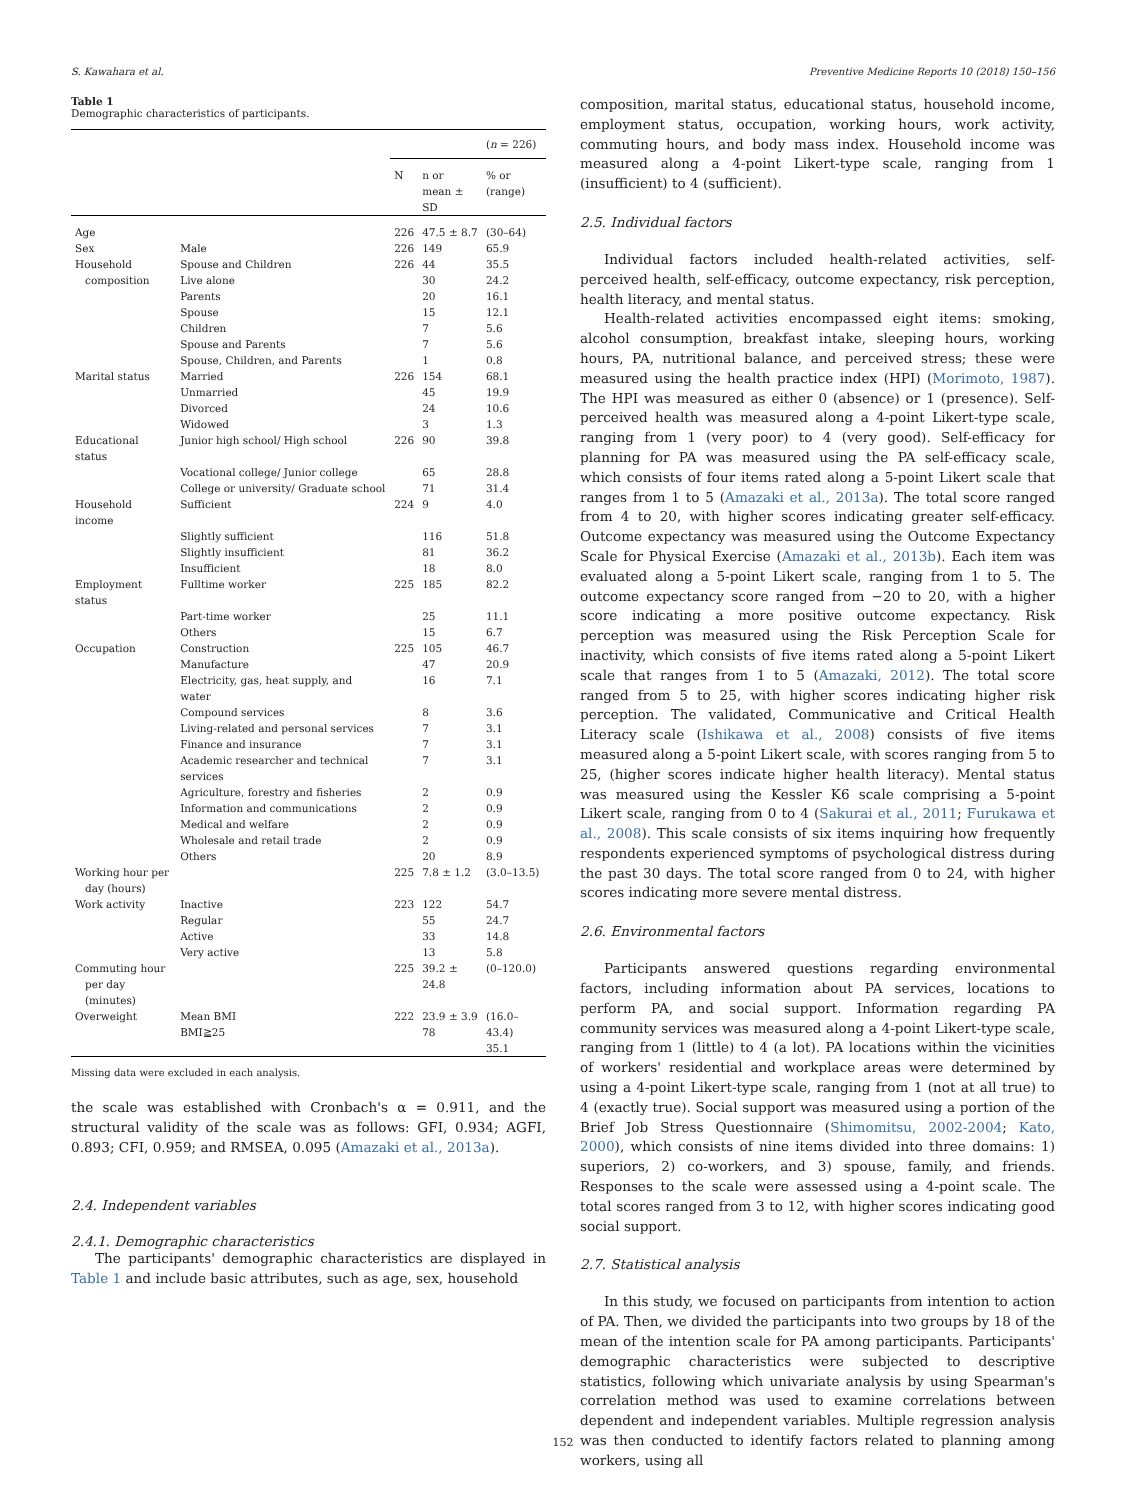S. Kawahara et al. Preventive Medicine Reports 10 (2018) 150–156
Table 1
Demographic characteristics of participants.
| | | | | ( n = 226) |
| --- | --- | --- | --- | --- |
| | | N | n or mean ± SD | % or (range) |
| Age | | 226 | 47.5 ± 8.7 | (30–64) |
| Sex | Male | 226 | 149 | 65.9 |
| Household composition | Spouse and Children Live alone | 226 | 44 30 | 35.5 24.2 |
| | Parents | | 20 | 16.1 |
| | Spouse | | 15 | 12.1 |
| | Children | | 7 | 5.6 |
| | Spouse and Parents | | 7 | 5.6 |
| | Spouse, Children, and Parents | | 1 | 0.8 |
| Marital status | Married | 226 | 154 | 68.1 |
| | Unmarried | | 45 | 19.9 |
| | Divorced | | 24 | 10.6 |
| | Widowed | | 3 | 1.3 |
| Educational status | Junior high school/ High school | 226 | 90 | 39.8 |
| | Vocational college/ Junior college | | 65 | 28.8 |
| | College or university/ Graduate school | | 71 | 31.4 |
| Household income | Sufficient | 224 | 9 | 4.0 |
| | Slightly sufficient | | 116 | 51.8 |
| | Slightly insufficient | | 81 | 36.2 |
| | Insufficient | | 18 | 8.0 |
| Employment status | Fulltime worker | 225 | 185 | 82.2 |
| | Part-time worker | | 25 | 11.1 |
| | Others | | 15 | 6.7 |
| Occupation | Construction | 225 | 105 | 46.7 |
| | Manufacture | | 47 | 20.9 |
| | Electricity, gas, heat supply, and water | | 16 | 7.1 |
| | Compound services | | 8 | 3.6 |
| | Living-related and personal services | | 7 | 3.1 |
| | Finance and insurance | | 7 | 3.1 |
| | Academic researcher and technical services | | 7 | 3.1 |
| | Agriculture, forestry and fisheries | | 2 | 0.9 |
| | Information and communications | | 2 | 0.9 |
| | Medical and welfare | | 2 | 0.9 |
| | Wholesale and retail trade | | 2 | 0.9 |
| | Others | | 20 | 8.9 |
| Working hour per day (hours) | | 225 | 7.8 ± 1.2 | (3.0–13.5) |
| Work activity | Inactive | 223 | 122 | 54.7 |
| | Regular | | 55 | 24.7 |
| | Active | | 33 | 14.8 |
| | Very active | | 13 | 5.8 |
| Commuting hour per day (minutes) | | 225 | 39.2 ± 24.8 | (0–120.0) |
| Overweight | Mean BMI BMI≧25 | 222 | 23.9 ± 3.9 78 | (16.0–43.4) 35.1 |
Missing data were excluded in each analysis.
the scale was established with Cronbach's α = 0.911, and the structural validity of the scale was as follows: GFI, 0.934; AGFI, 0.893; CFI, 0.959; and RMSEA, 0.095 (Amazaki et al., 2013a).
2.4. Independent variables
2.4.1. Demographic characteristics
The participants' demographic characteristics are displayed in Table 1 and include basic attributes, such as age, sex, household
composition, marital status, educational status, household income, employment status, occupation, working hours, work activity, commuting hours, and body mass index. Household income was measured along a 4-point Likert-type scale, ranging from 1 (insufficient) to 4 (sufficient).
2.5. Individual factors
Individual factors included health-related activities, self-perceived health, self-efficacy, outcome expectancy, risk perception, health literacy, and mental status.
Health-related activities encompassed eight items: smoking, alcohol consumption, breakfast intake, sleeping hours, working hours, PA, nutritional balance, and perceived stress; these were measured using the health practice index (HPI) (Morimoto, 1987). The HPI was measured as either 0 (absence) or 1 (presence). Self-perceived health was measured along a 4-point Likert-type scale, ranging from 1 (very poor) to 4 (very good). Self-efficacy for planning for PA was measured using the PA self-efficacy scale, which consists of four items rated along a 5-point Likert scale that ranges from 1 to 5 (Amazaki et al., 2013a). The total score ranged from 4 to 20, with higher scores indicating greater self-efficacy. Outcome expectancy was measured using the Outcome Expectancy Scale for Physical Exercise (Amazaki et al., 2013b). Each item was evaluated along a 5-point Likert scale, ranging from 1 to 5. The outcome expectancy score ranged from −20 to 20, with a higher score indicating a more positive outcome expectancy. Risk perception was measured using the Risk Perception Scale for inactivity, which consists of five items rated along a 5-point Likert scale that ranges from 1 to 5 (Amazaki, 2012). The total score ranged from 5 to 25, with higher scores indicating higher risk perception. The validated, Communicative and Critical Health Literacy scale (Ishikawa et al., 2008) consists of five items measured along a 5-point Likert scale, with scores ranging from 5 to 25, (higher scores indicate higher health literacy). Mental status was measured using the Kessler K6 scale comprising a 5-point Likert scale, ranging from 0 to 4 (Sakurai et al., 2011; Furukawa et al., 2008). This scale consists of six items inquiring how frequently respondents experienced symptoms of psychological distress during the past 30 days. The total score ranged from 0 to 24, with higher scores indicating more severe mental distress.
2.6. Environmental factors
Participants answered questions regarding environmental factors, including information about PA services, locations to perform PA, and social support. Information regarding PA community services was measured along a 4-point Likert-type scale, ranging from 1 (little) to 4 (a lot). PA locations within the vicinities of workers' residential and workplace areas were determined by using a 4-point Likert-type scale, ranging from 1 (not at all true) to 4 (exactly true). Social support was measured using a portion of the Brief Job Stress Questionnaire (Shimomitsu, 2002-2004; Kato, 2000), which consists of nine items divided into three domains: 1) superiors, 2) co-workers, and 3) spouse, family, and friends. Responses to the scale were assessed using a 4-point scale. The total scores ranged from 3 to 12, with higher scores indicating good social support.
2.7. Statistical analysis
In this study, we focused on participants from intention to action of PA. Then, we divided the participants into two groups by 18 of the mean of the intention scale for PA among participants. Participants' demographic characteristics were subjected to descriptive statistics, following which univariate analysis by using Spearman's correlation method was used to examine correlations between dependent and independent variables. Multiple regression analysis was then conducted to identify factors related to planning among workers, using all
152